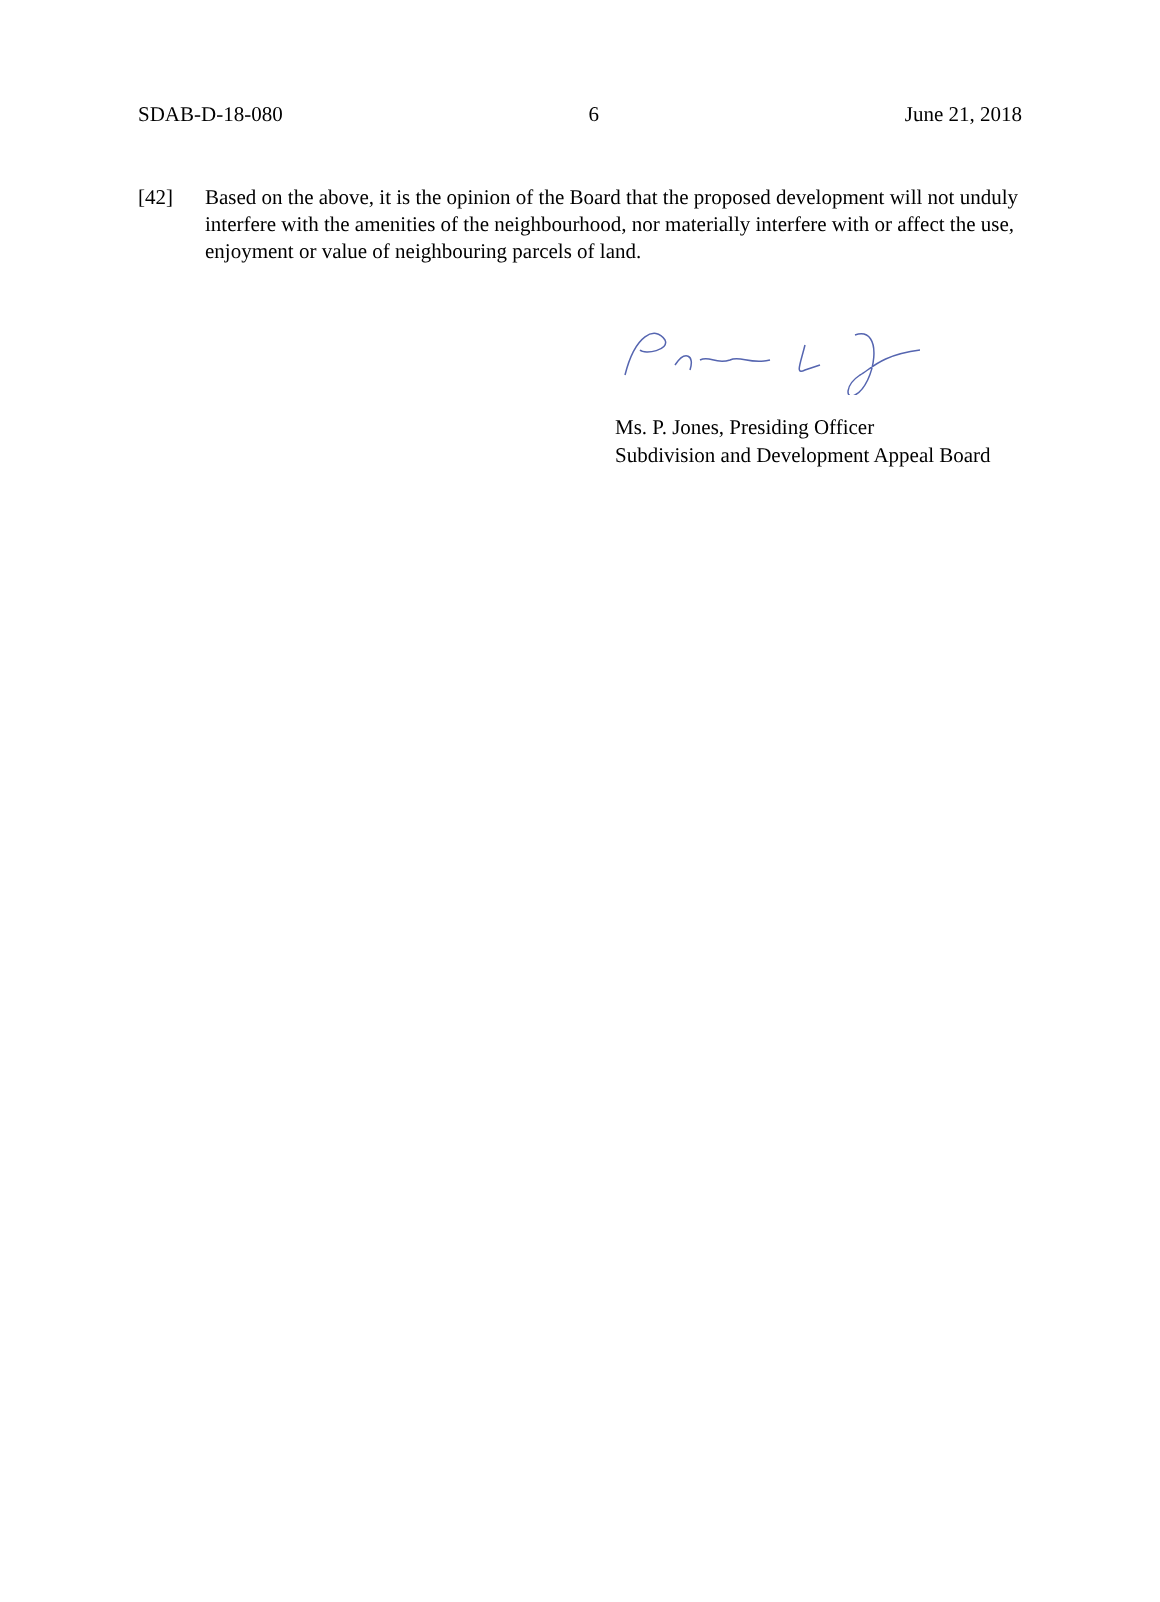SDAB-D-18-080 6 June 21, 2018
[42] Based on the above, it is the opinion of the Board that the proposed development will not unduly interfere with the amenities of the neighbourhood, nor materially interfere with or affect the use, enjoyment or value of neighbouring parcels of land.
Ms. P. Jones, Presiding Officer
Subdivision and Development Appeal Board